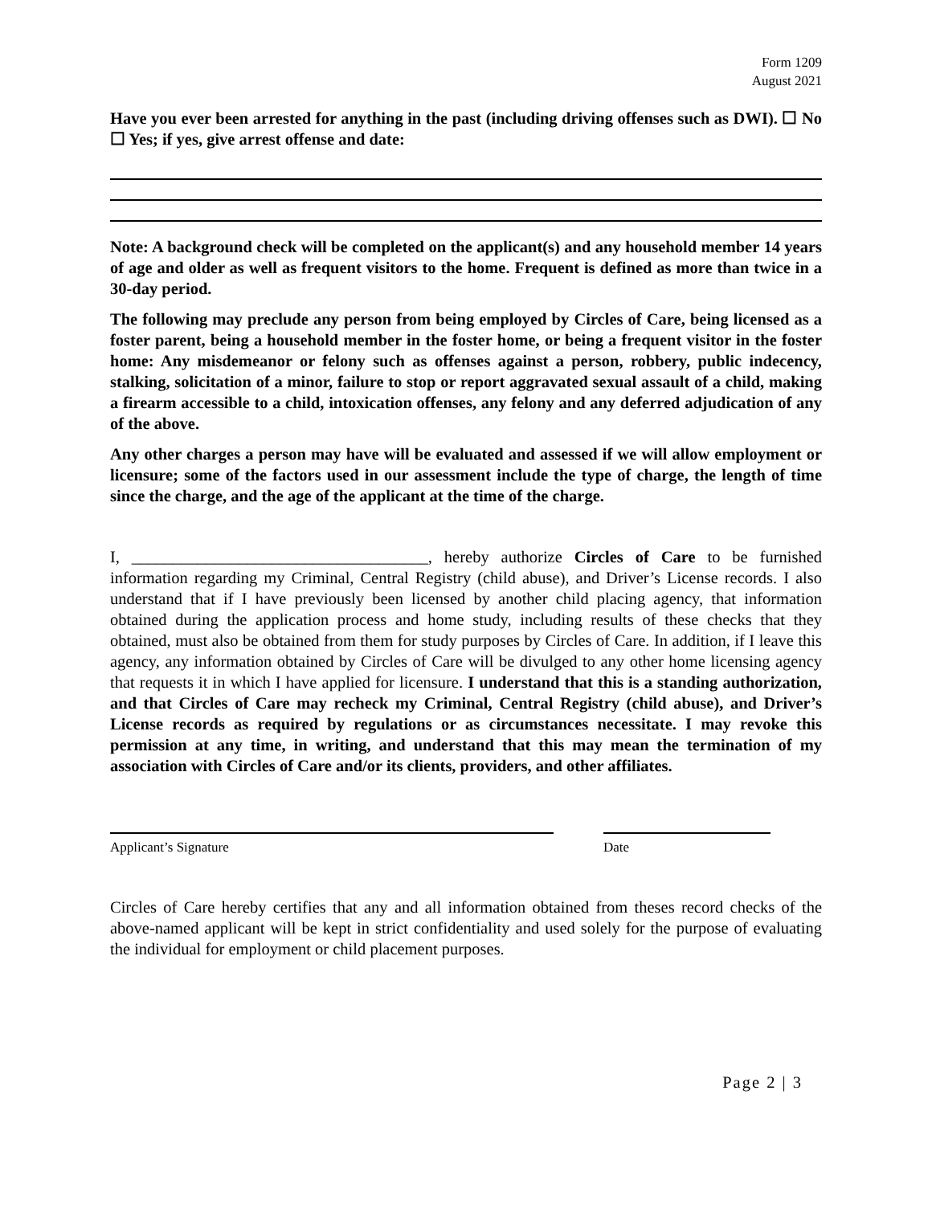Form 1209
August 2021
Have you ever been arrested for anything in the past (including driving offenses such as DWI). ☐ No ☐ Yes; if yes, give arrest offense and date:
Note: A background check will be completed on the applicant(s) and any household member 14 years of age and older as well as frequent visitors to the home. Frequent is defined as more than twice in a 30-day period.
The following may preclude any person from being employed by Circles of Care, being licensed as a foster parent, being a household member in the foster home, or being a frequent visitor in the foster home: Any misdemeanor or felony such as offenses against a person, robbery, public indecency, stalking, solicitation of a minor, failure to stop or report aggravated sexual assault of a child, making a firearm accessible to a child, intoxication offenses, any felony and any deferred adjudication of any of the above.
Any other charges a person may have will be evaluated and assessed if we will allow employment or licensure; some of the factors used in our assessment include the type of charge, the length of time since the charge, and the age of the applicant at the time of the charge.
I, ____________________________________, hereby authorize Circles of Care to be furnished information regarding my Criminal, Central Registry (child abuse), and Driver’s License records. I also understand that if I have previously been licensed by another child placing agency, that information obtained during the application process and home study, including results of these checks that they obtained, must also be obtained from them for study purposes by Circles of Care. In addition, if I leave this agency, any information obtained by Circles of Care will be divulged to any other home licensing agency that requests it in which I have applied for licensure. I understand that this is a standing authorization, and that Circles of Care may recheck my Criminal, Central Registry (child abuse), and Driver’s License records as required by regulations or as circumstances necessitate. I may revoke this permission at any time, in writing, and understand that this may mean the termination of my association with Circles of Care and/or its clients, providers, and other affiliates.
Applicant’s Signature Date
Circles of Care hereby certifies that any and all information obtained from theses record checks of the above-named applicant will be kept in strict confidentiality and used solely for the purpose of evaluating the individual for employment or child placement purposes.
Page 2 | 3